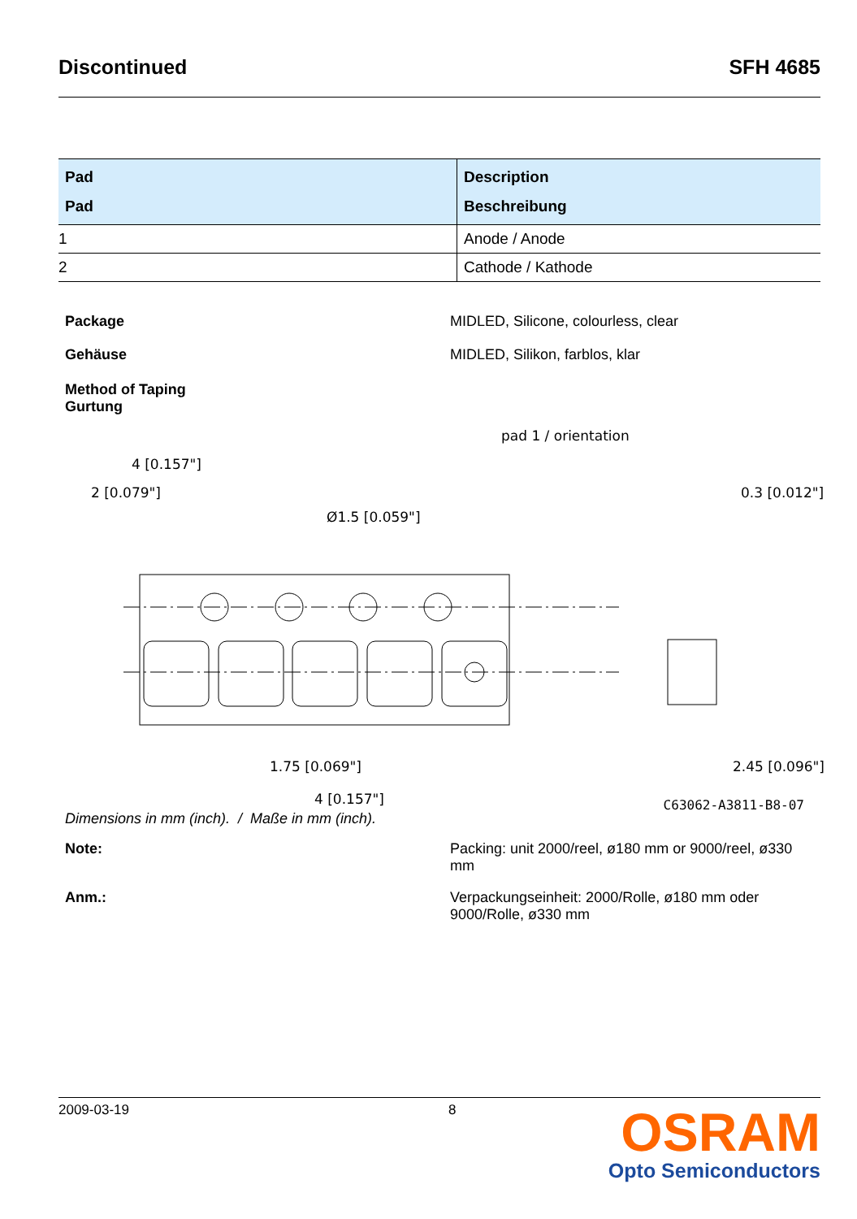Discontinued SFH 4685
| Pad Pad | Description Beschreibung |
| --- | --- |
| 1 | Anode / Anode |
| 2 | Cathode / Kathode |
Package MIDLED, Silicone, colourless, clear
Gehäuse MIDLED, Silikon, farblos, klar
Method of Taping
Gurtung
pad 1 / orientation
4 [0.157"]
2 [0.079"]
Ø1.5 [0.059"]
0.3 [0.012"]
1.75 [0.069"]
4 [0.157"]
2.45 [0.096"]
Dimensions in mm (inch). / Maße in mm (inch). C63062-A3811-B8-07
Note: Packing: unit 2000/reel, ø180 mm or 9000/reel, ø330
mm
Anm.: Verpackungseinheit: 2000/Rolle, ø180 mm oder
9000/Rolle, ø330 mm
2009-03-19 8
OSRAM
Opto Semiconductors